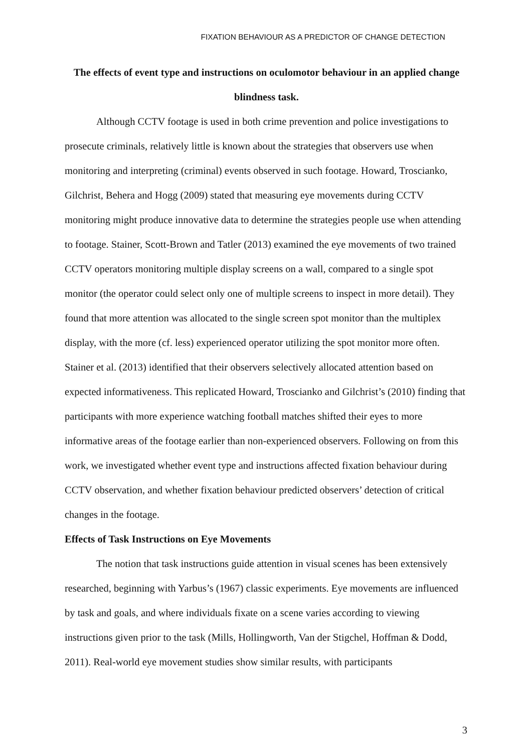FIXATION BEHAVIOUR AS A PREDICTOR OF CHANGE DETECTION
The effects of event type and instructions on oculomotor behaviour in an applied change blindness task.
Although CCTV footage is used in both crime prevention and police investigations to prosecute criminals, relatively little is known about the strategies that observers use when monitoring and interpreting (criminal) events observed in such footage. Howard, Troscianko, Gilchrist, Behera and Hogg (2009) stated that measuring eye movements during CCTV monitoring might produce innovative data to determine the strategies people use when attending to footage. Stainer, Scott-Brown and Tatler (2013) examined the eye movements of two trained CCTV operators monitoring multiple display screens on a wall, compared to a single spot monitor (the operator could select only one of multiple screens to inspect in more detail). They found that more attention was allocated to the single screen spot monitor than the multiplex display, with the more (cf. less) experienced operator utilizing the spot monitor more often. Stainer et al. (2013) identified that their observers selectively allocated attention based on expected informativeness. This replicated Howard, Troscianko and Gilchrist’s (2010) finding that participants with more experience watching football matches shifted their eyes to more informative areas of the footage earlier than non-experienced observers. Following on from this work, we investigated whether event type and instructions affected fixation behaviour during CCTV observation, and whether fixation behaviour predicted observers’ detection of critical changes in the footage.
Effects of Task Instructions on Eye Movements
The notion that task instructions guide attention in visual scenes has been extensively researched, beginning with Yarbus’s (1967) classic experiments. Eye movements are influenced by task and goals, and where individuals fixate on a scene varies according to viewing instructions given prior to the task (Mills, Hollingworth, Van der Stigchel, Hoffman & Dodd, 2011). Real-world eye movement studies show similar results, with participants
3